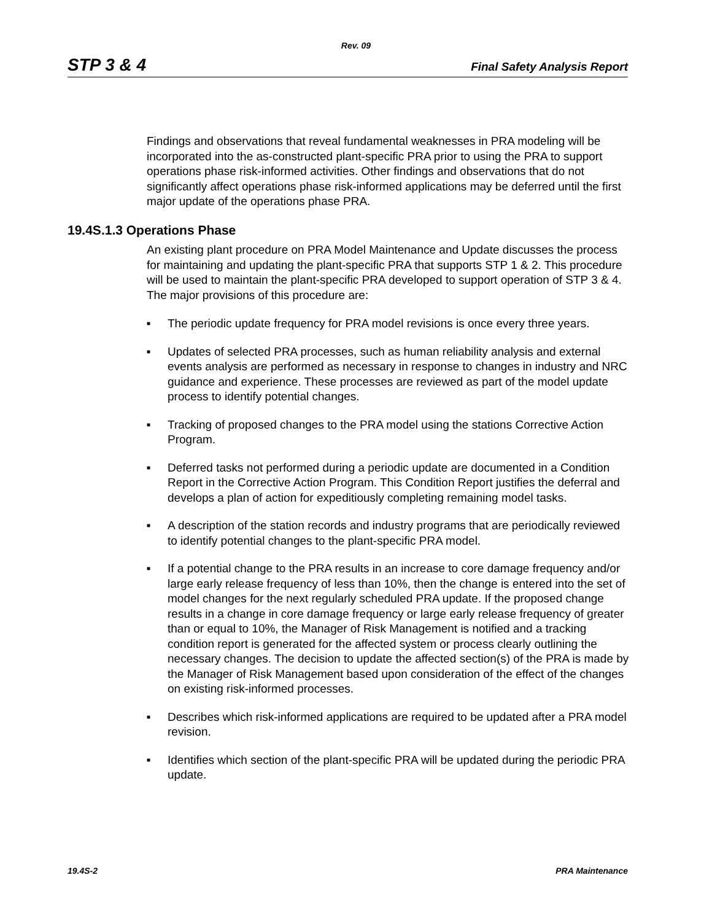Rev. 09
STP 3 & 4 Final Safety Analysis Report
Findings and observations that reveal fundamental weaknesses in PRA modeling will be incorporated into the as-constructed plant-specific PRA prior to using the PRA to support operations phase risk-informed activities. Other findings and observations that do not significantly affect operations phase risk-informed applications may be deferred until the first major update of the operations phase PRA.
19.4S.1.3 Operations Phase
An existing plant procedure on PRA Model Maintenance and Update discusses the process for maintaining and updating the plant-specific PRA that supports STP 1 & 2. This procedure will be used to maintain the plant-specific PRA developed to support operation of STP 3 & 4. The major provisions of this procedure are:
■ The periodic update frequency for PRA model revisions is once every three years.
■ Updates of selected PRA processes, such as human reliability analysis and external events analysis are performed as necessary in response to changes in industry and NRC guidance and experience. These processes are reviewed as part of the model update process to identify potential changes.
■ Tracking of proposed changes to the PRA model using the stations Corrective Action Program.
■ Deferred tasks not performed during a periodic update are documented in a Condition Report in the Corrective Action Program. This Condition Report justifies the deferral and develops a plan of action for expeditiously completing remaining model tasks.
■ A description of the station records and industry programs that are periodically reviewed to identify potential changes to the plant-specific PRA model.
■ If a potential change to the PRA results in an increase to core damage frequency and/or large early release frequency of less than 10%, then the change is entered into the set of model changes for the next regularly scheduled PRA update. If the proposed change results in a change in core damage frequency or large early release frequency of greater than or equal to 10%, the Manager of Risk Management is notified and a tracking condition report is generated for the affected system or process clearly outlining the necessary changes. The decision to update the affected section(s) of the PRA is made by the Manager of Risk Management based upon consideration of the effect of the changes on existing risk-informed processes.
■ Describes which risk-informed applications are required to be updated after a PRA model revision.
■ Identifies which section of the plant-specific PRA will be updated during the periodic PRA update.
19.4S-2 PRA Maintenance